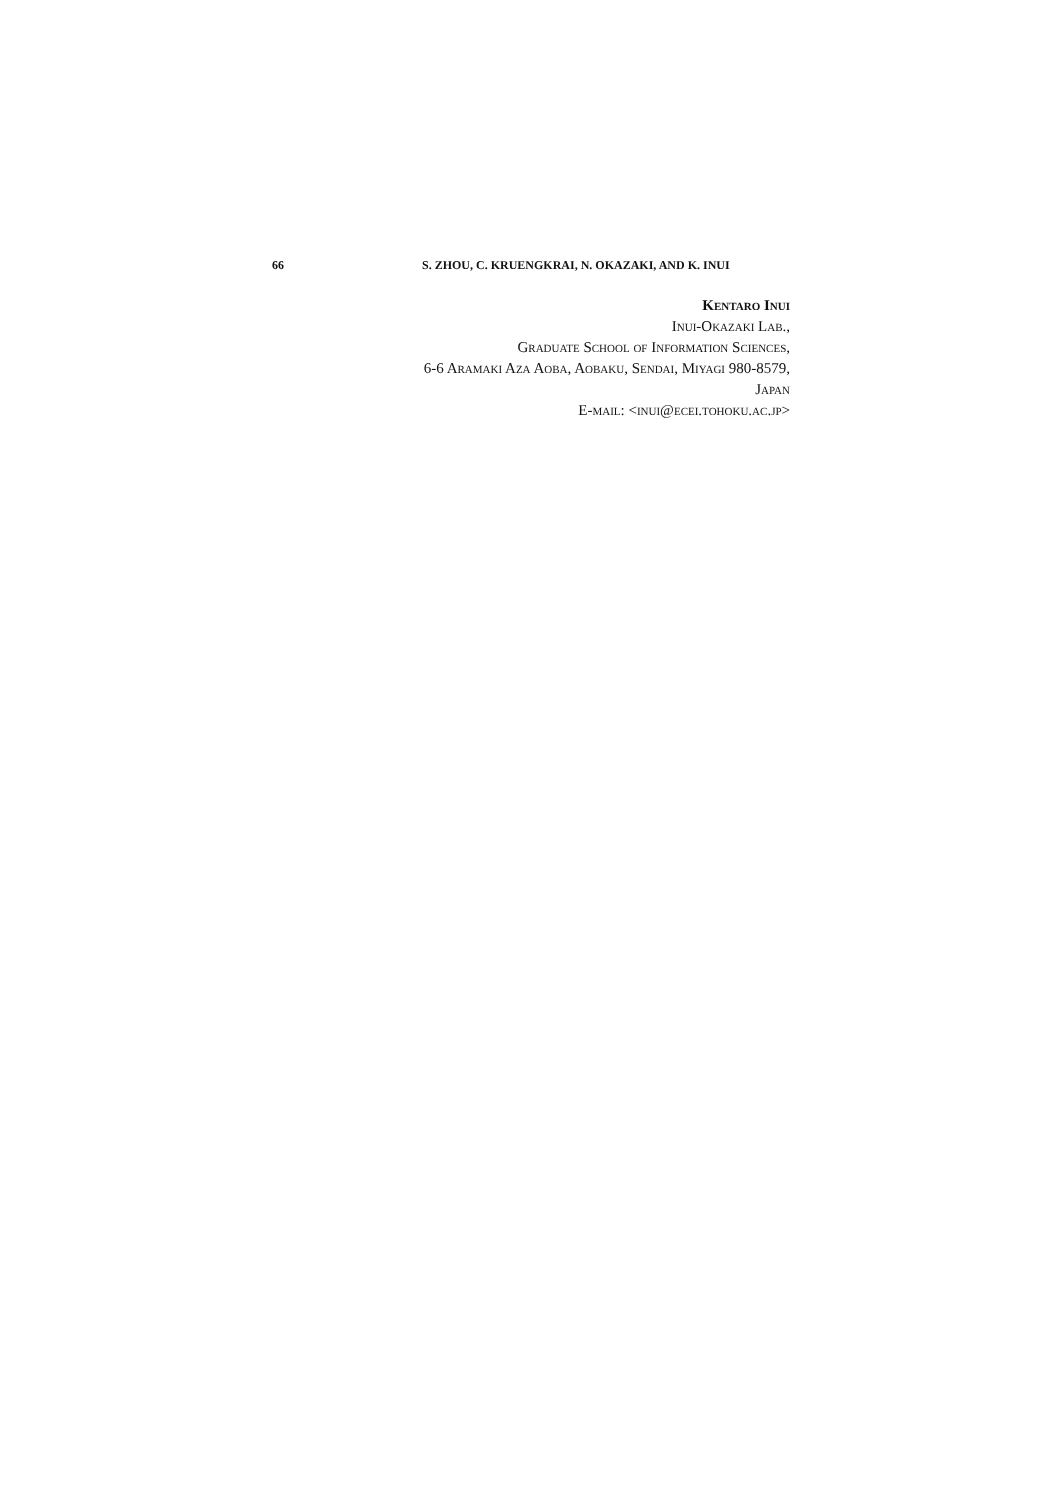66 S. ZHOU, C. KRUENGKRAI, N. OKAZAKI, AND K. INUI
Kentaro Inui
Inui-Okazaki Lab.,
Graduate School of Information Sciences,
6-6 Aramaki Aza Aoba, Aobaku, Sendai, Miyagi 980-8579,
Japan
E-mail: <inui@ecei.tohoku.ac.jp>